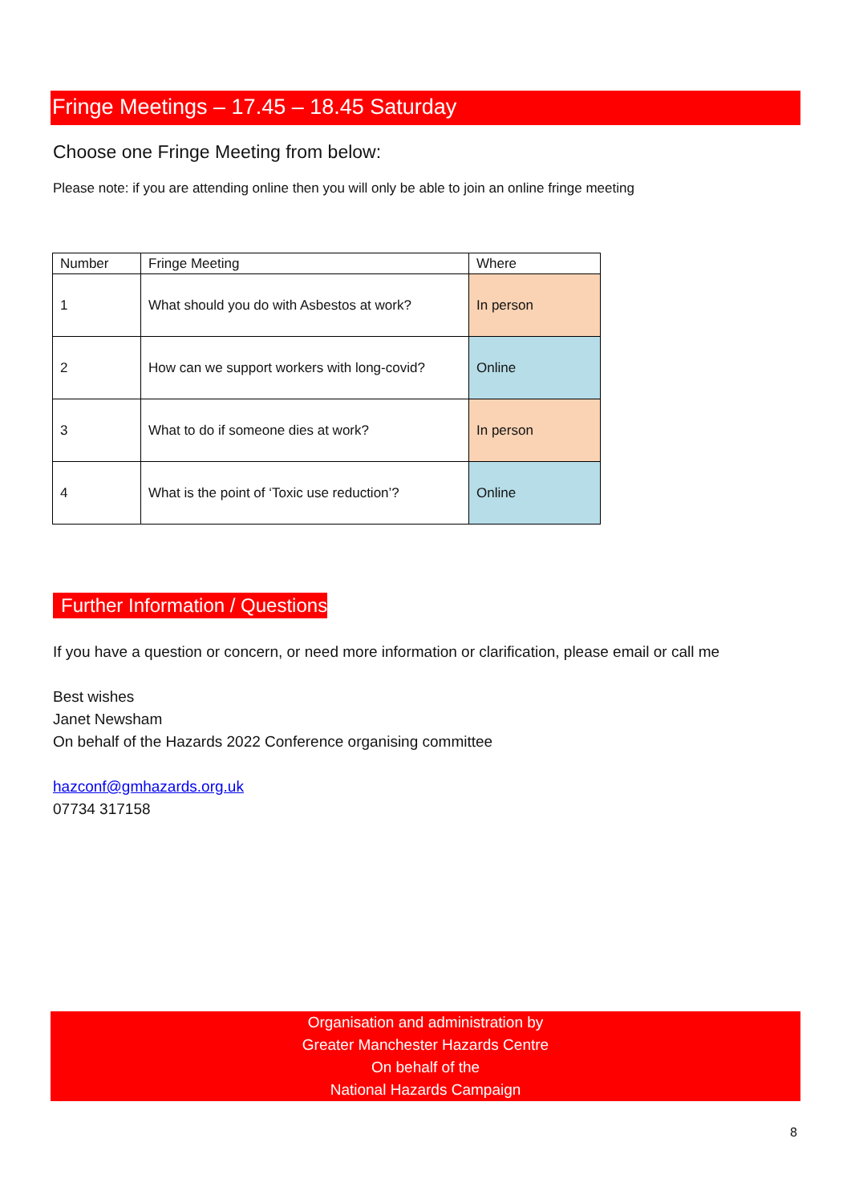Fringe Meetings – 17.45 – 18.45 Saturday
Choose one Fringe Meeting from below:
Please note: if you are attending online then you will only be able to join an online fringe meeting
| Number | Fringe Meeting | Where |
| --- | --- | --- |
| 1 | What should you do with Asbestos at work? | In person |
| 2 | How can we support workers with long-covid? | Online |
| 3 | What to do if someone dies at work? | In person |
| 4 | What is the point of ‘Toxic use reduction’? | Online |
Further Information / Questions
If you have a question or concern, or need more information or clarification, please email or call me
Best wishes
Janet Newsham
On behalf of the Hazards 2022 Conference organising committee
hazconf@gmhazards.org.uk
07734 317158
Organisation and administration by
Greater Manchester Hazards Centre
On behalf of the
National Hazards Campaign
8